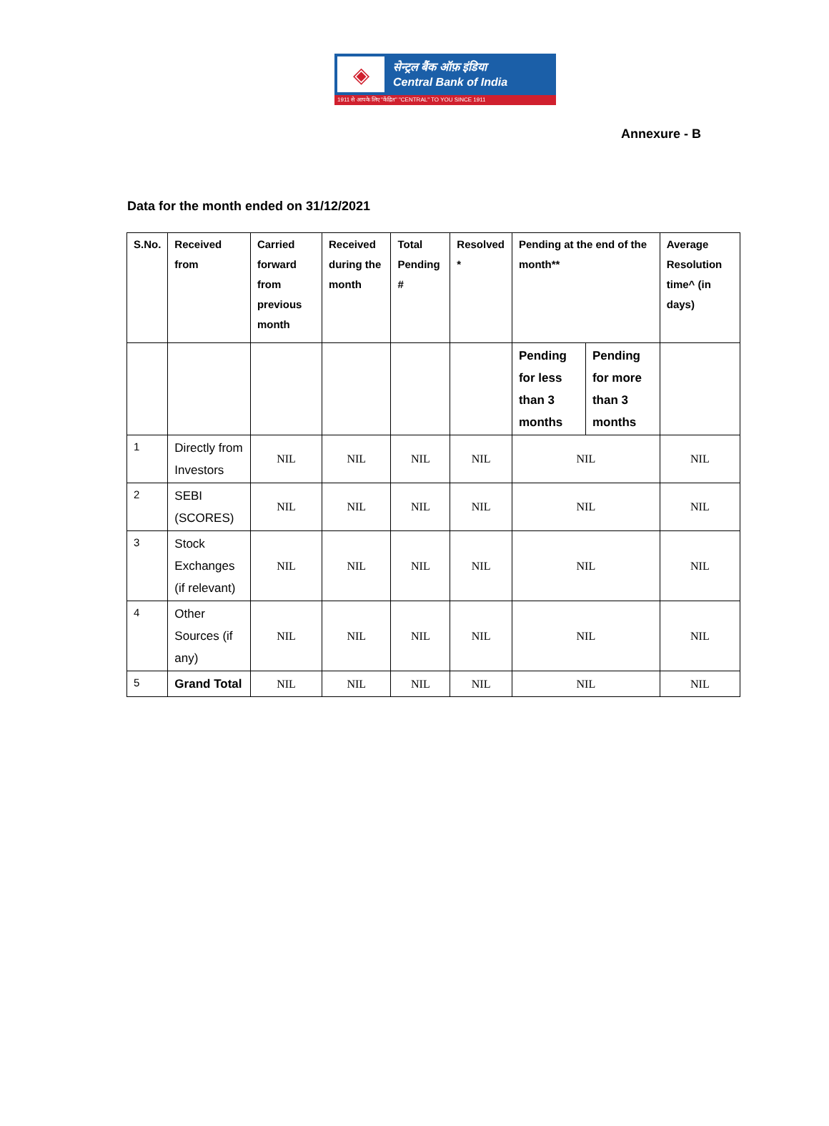◈
सेन्ट्रल बैंक ऑफ़ इंडिया
Central Bank of India
1911 से आपके लिए "केंद्रित" "CENTRAL" TO YOU SINCE 1911
Annexure - B
Data for the month ended on 31/12/2021
| S.No. | Received from | Carried forward from previous month | Received during the month | Total Pending # | Resolved * | Pending at the end of the month** | | Average Resolution time^ (in days) |
| --- | --- | --- | --- | --- | --- | --- | --- | --- |
| | | | | | | Pending for less than 3 months | Pending for more than 3 months | |
| 1 | Directly from Investors | NIL | NIL | NIL | NIL | NIL | | NIL |
| 2 | SEBI (SCORES) | NIL | NIL | NIL | NIL | NIL | | NIL |
| 3 | Stock Exchanges (if relevant) | NIL | NIL | NIL | NIL | NIL | | NIL |
| 4 | Other Sources (if any) | NIL | NIL | NIL | NIL | NIL | | NIL |
| 5 | Grand Total | NIL | NIL | NIL | NIL | NIL | | NIL |